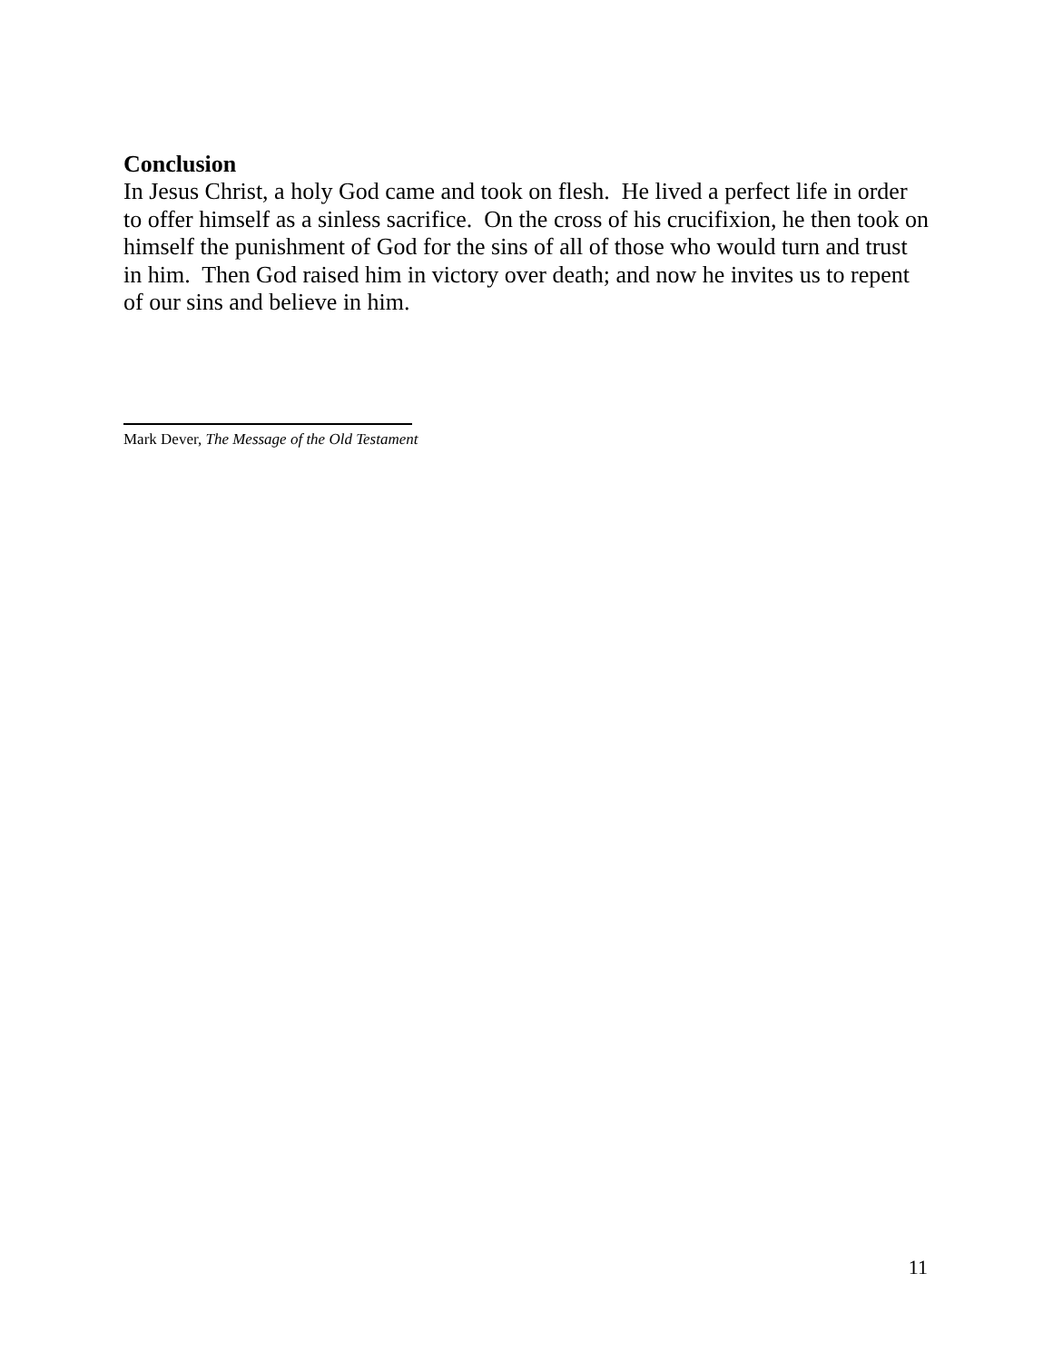Conclusion
In Jesus Christ, a holy God came and took on flesh. He lived a perfect life in order to offer himself as a sinless sacrifice. On the cross of his crucifixion, he then took on himself the punishment of God for the sins of all of those who would turn and trust in him. Then God raised him in victory over death; and now he invites us to repent of our sins and believe in him.
Mark Dever, The Message of the Old Testament
11